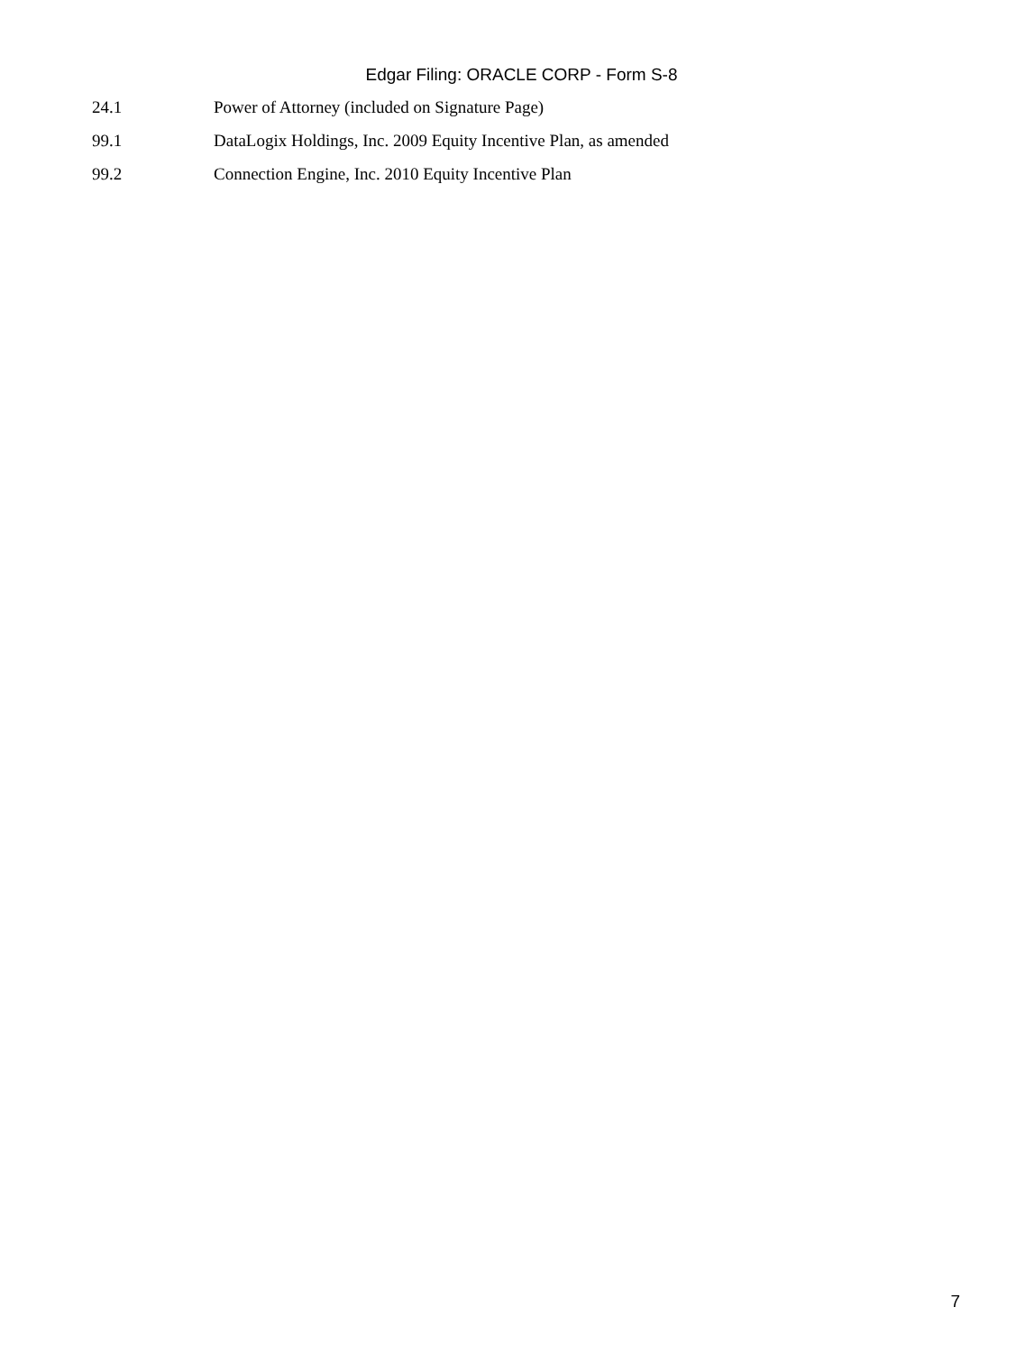Edgar Filing: ORACLE CORP - Form S-8
| 24.1 | Power of Attorney (included on Signature Page) |
| 99.1 | DataLogix Holdings, Inc. 2009 Equity Incentive Plan, as amended |
| 99.2 | Connection Engine, Inc. 2010 Equity Incentive Plan |
7